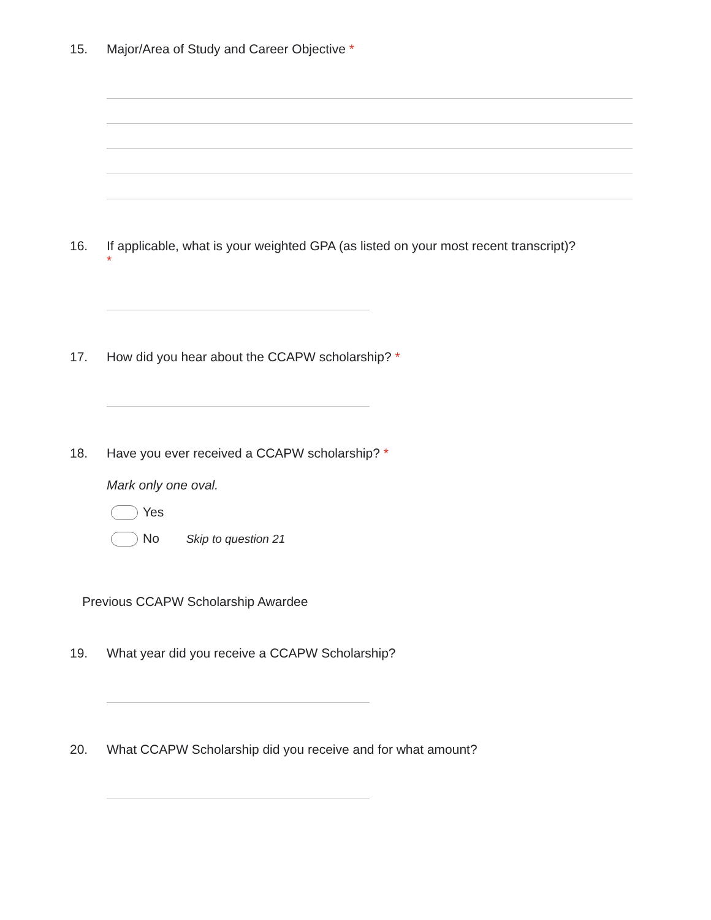15. Major/Area of Study and Career Objective *
16. If applicable, what is your weighted GPA (as listed on your most recent transcript)?
*
17. How did you hear about the CCAPW scholarship? *
18. Have you ever received a CCAPW scholarship? *
Mark only one oval.
Yes
No Skip to question 21
Previous CCAPW Scholarship Awardee
19. What year did you receive a CCAPW Scholarship?
20. What CCAPW Scholarship did you receive and for what amount?